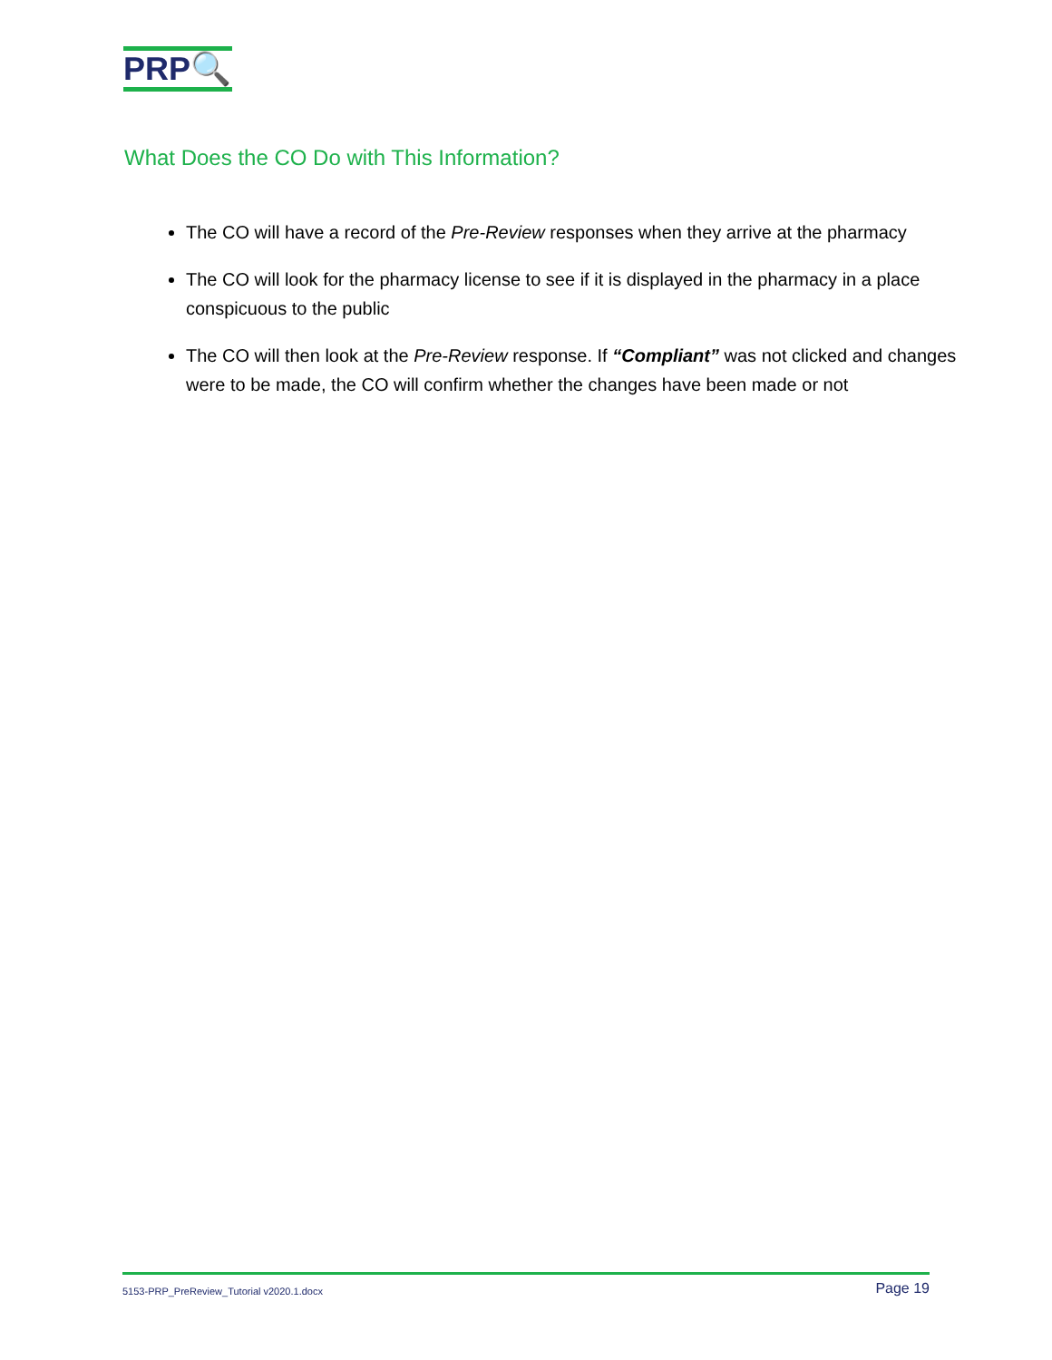PRP🔍
What Does the CO Do with This Information?
The CO will have a record of the Pre-Review responses when they arrive at the pharmacy
The CO will look for the pharmacy license to see if it is displayed in the pharmacy in a place conspicuous to the public
The CO will then look at the Pre-Review response. If “Compliant” was not clicked and changes were to be made, the CO will confirm whether the changes have been made or not
5153-PRP_PreReview_Tutorial v2020.1.docx Page 19